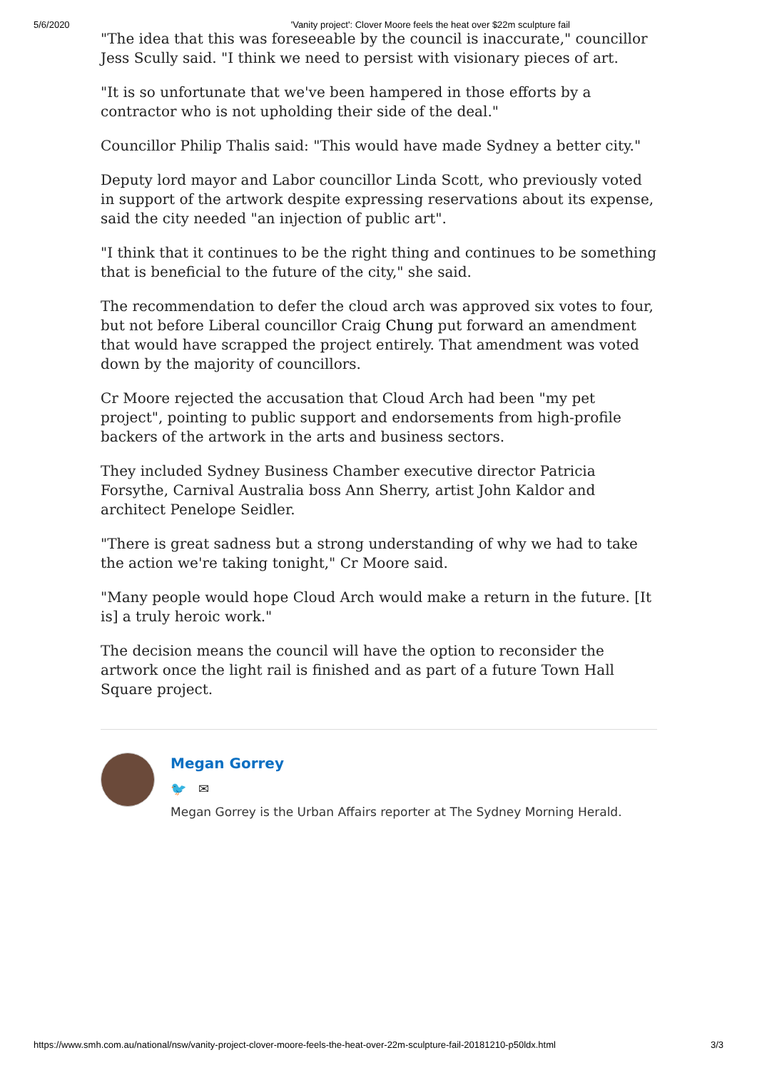5/6/2020 'Vanity project': Clover Moore feels the heat over $22m sculpture fail
"The idea that this was foreseeable by the council is inaccurate," councillor Jess Scully said. "I think we need to persist with visionary pieces of art.
"It is so unfortunate that we've been hampered in those efforts by a contractor who is not upholding their side of the deal."
Councillor Philip Thalis said: "This would have made Sydney a better city."
Deputy lord mayor and Labor councillor Linda Scott, who previously voted in support of the artwork despite expressing reservations about its expense, said the city needed "an injection of public art".
"I think that it continues to be the right thing and continues to be something that is beneficial to the future of the city," she said.
The recommendation to defer the cloud arch was approved six votes to four, but not before Liberal councillor Craig Chung put forward an amendment that would have scrapped the project entirely. That amendment was voted down by the majority of councillors.
Cr Moore rejected the accusation that Cloud Arch had been "my pet project", pointing to public support and endorsements from high-profile backers of the artwork in the arts and business sectors.
They included Sydney Business Chamber executive director Patricia Forsythe, Carnival Australia boss Ann Sherry, artist John Kaldor and architect Penelope Seidler.
"There is great sadness but a strong understanding of why we had to take the action we're taking tonight," Cr Moore said.
"Many people would hope Cloud Arch would make a return in the future. [It is] a truly heroic work."
The decision means the council will have the option to reconsider the artwork once the light rail is finished and as part of a future Town Hall Square project.
Megan Gorrey
🐦 ✉
Megan Gorrey is the Urban Affairs reporter at The Sydney Morning Herald.
https://www.smh.com.au/national/nsw/vanity-project-clover-moore-feels-the-heat-over-22m-sculpture-fail-20181210-p50ldx.html 3/3